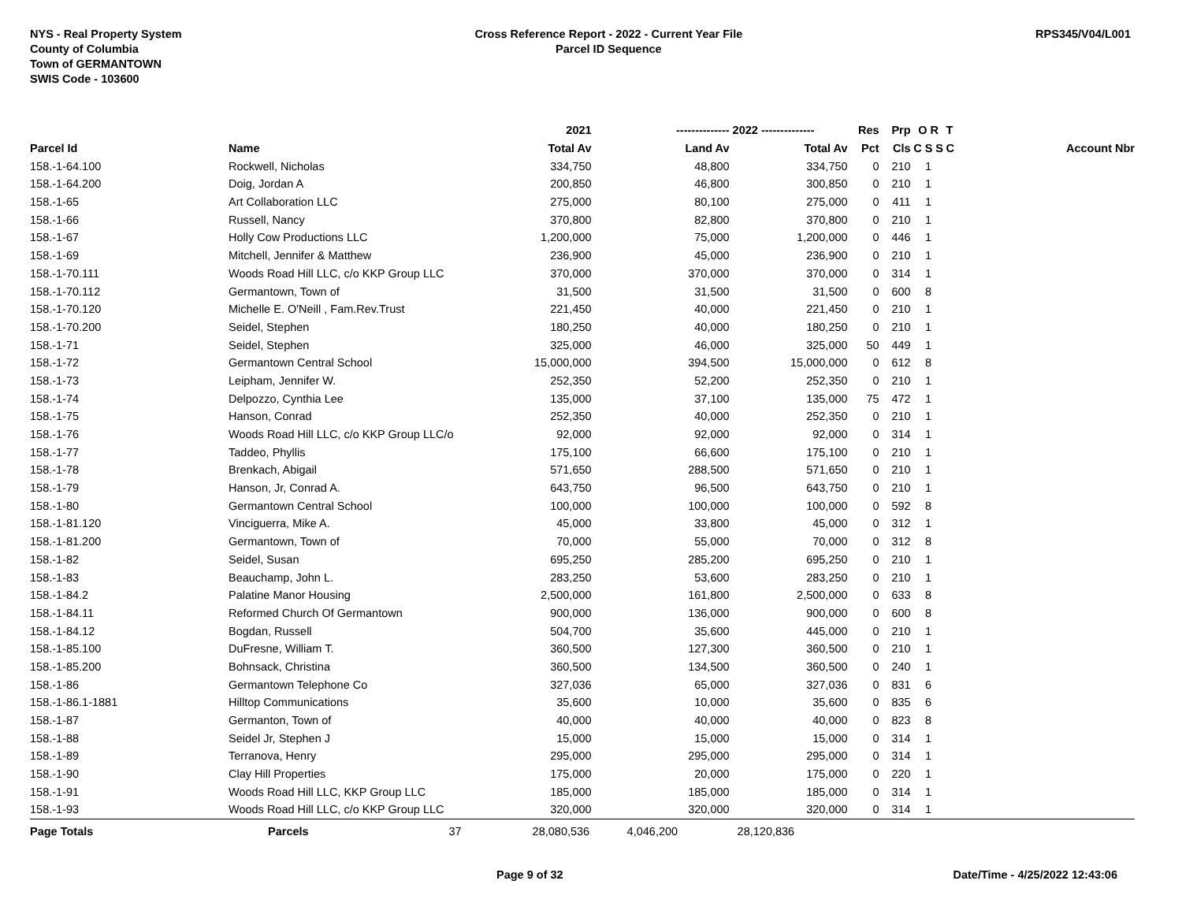NYS - Real Property System
County of Columbia
Town of GERMANTOWN
SWIS Code - 103600
Cross Reference Report - 2022 - Current Year File
Parcel ID Sequence
RPS345/V04/L001
| | | 2021 | -------------- | 2022 -------------- | Res | Prp | O R | T | |
| --- | --- | --- | --- | --- | --- | --- | --- | --- | --- |
| Parcel Id | Name | Total Av | Land Av | Total Av | Pct | Cls | C S S | C | Account Nbr |
| 158.-1-64.100 | Rockwell, Nicholas | 334,750 | 48,800 | 334,750 | 0 | 210 | 1 | | |
| 158.-1-64.200 | Doig, Jordan A | 200,850 | 46,800 | 300,850 | 0 | 210 | 1 | | |
| 158.-1-65 | Art Collaboration LLC | 275,000 | 80,100 | 275,000 | 0 | 411 | 1 | | |
| 158.-1-66 | Russell, Nancy | 370,800 | 82,800 | 370,800 | 0 | 210 | 1 | | |
| 158.-1-67 | Holly Cow Productions LLC | 1,200,000 | 75,000 | 1,200,000 | 0 | 446 | 1 | | |
| 158.-1-69 | Mitchell, Jennifer & Matthew | 236,900 | 45,000 | 236,900 | 0 | 210 | 1 | | |
| 158.-1-70.111 | Woods Road Hill LLC, c/o KKP Group LLC | 370,000 | 370,000 | 370,000 | 0 | 314 | 1 | | |
| 158.-1-70.112 | Germantown, Town of | 31,500 | 31,500 | 31,500 | 0 | 600 | 8 | | |
| 158.-1-70.120 | Michelle E. O'Neill , Fam.Rev.Trust | 221,450 | 40,000 | 221,450 | 0 | 210 | 1 | | |
| 158.-1-70.200 | Seidel, Stephen | 180,250 | 40,000 | 180,250 | 0 | 210 | 1 | | |
| 158.-1-71 | Seidel, Stephen | 325,000 | 46,000 | 325,000 | 50 | 449 | 1 | | |
| 158.-1-72 | Germantown Central School | 15,000,000 | 394,500 | 15,000,000 | 0 | 612 | 8 | | |
| 158.-1-73 | Leipham, Jennifer W. | 252,350 | 52,200 | 252,350 | 0 | 210 | 1 | | |
| 158.-1-74 | Delpozzo, Cynthia Lee | 135,000 | 37,100 | 135,000 | 75 | 472 | 1 | | |
| 158.-1-75 | Hanson, Conrad | 252,350 | 40,000 | 252,350 | 0 | 210 | 1 | | |
| 158.-1-76 | Woods Road Hill LLC, c/o KKP Group LLC/o | 92,000 | 92,000 | 92,000 | 0 | 314 | 1 | | |
| 158.-1-77 | Taddeo, Phyllis | 175,100 | 66,600 | 175,100 | 0 | 210 | 1 | | |
| 158.-1-78 | Brenkach, Abigail | 571,650 | 288,500 | 571,650 | 0 | 210 | 1 | | |
| 158.-1-79 | Hanson, Jr, Conrad A. | 643,750 | 96,500 | 643,750 | 0 | 210 | 1 | | |
| 158.-1-80 | Germantown Central School | 100,000 | 100,000 | 100,000 | 0 | 592 | 8 | | |
| 158.-1-81.120 | Vinciguerra, Mike A. | 45,000 | 33,800 | 45,000 | 0 | 312 | 1 | | |
| 158.-1-81.200 | Germantown, Town of | 70,000 | 55,000 | 70,000 | 0 | 312 | 8 | | |
| 158.-1-82 | Seidel, Susan | 695,250 | 285,200 | 695,250 | 0 | 210 | 1 | | |
| 158.-1-83 | Beauchamp, John L. | 283,250 | 53,600 | 283,250 | 0 | 210 | 1 | | |
| 158.-1-84.2 | Palatine Manor Housing | 2,500,000 | 161,800 | 2,500,000 | 0 | 633 | 8 | | |
| 158.-1-84.11 | Reformed Church Of Germantown | 900,000 | 136,000 | 900,000 | 0 | 600 | 8 | | |
| 158.-1-84.12 | Bogdan, Russell | 504,700 | 35,600 | 445,000 | 0 | 210 | 1 | | |
| 158.-1-85.100 | DuFresne, William T. | 360,500 | 127,300 | 360,500 | 0 | 210 | 1 | | |
| 158.-1-85.200 | Bohnsack, Christina | 360,500 | 134,500 | 360,500 | 0 | 240 | 1 | | |
| 158.-1-86 | Germantown Telephone Co | 327,036 | 65,000 | 327,036 | 0 | 831 | 6 | | |
| 158.-1-86.1-1881 | Hilltop Communications | 35,600 | 10,000 | 35,600 | 0 | 835 | 6 | | |
| 158.-1-87 | Germanton, Town of | 40,000 | 40,000 | 40,000 | 0 | 823 | 8 | | |
| 158.-1-88 | Seidel Jr, Stephen J | 15,000 | 15,000 | 15,000 | 0 | 314 | 1 | | |
| 158.-1-89 | Terranova, Henry | 295,000 | 295,000 | 295,000 | 0 | 314 | 1 | | |
| 158.-1-90 | Clay Hill Properties | 175,000 | 20,000 | 175,000 | 0 | 220 | 1 | | |
| 158.-1-91 | Woods Road Hill LLC, KKP Group LLC | 185,000 | 185,000 | 185,000 | 0 | 314 | 1 | | |
| 158.-1-93 | Woods Road Hill LLC, c/o KKP Group LLC | 320,000 | 320,000 | 320,000 | 0 | 314 | 1 | | |
| Page Totals | Parcels 37 | 28,080,536 | 4,046,200 | 28,120,836 | | | | | |
Page 9 of 32 Date/Time - 4/25/2022 12:43:06